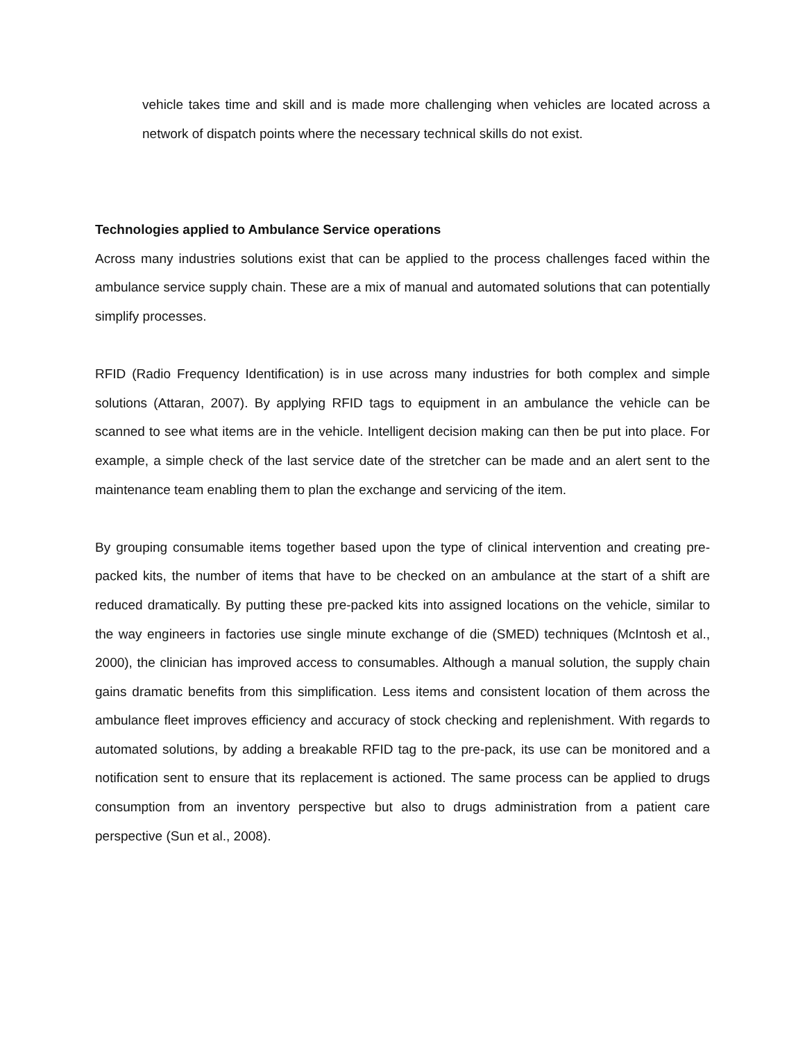vehicle takes time and skill and is made more challenging when vehicles are located across a network of dispatch points where the necessary technical skills do not exist.
Technologies applied to Ambulance Service operations
Across many industries solutions exist that can be applied to the process challenges faced within the ambulance service supply chain. These are a mix of manual and automated solutions that can potentially simplify processes.
RFID (Radio Frequency Identification) is in use across many industries for both complex and simple solutions (Attaran, 2007). By applying RFID tags to equipment in an ambulance the vehicle can be scanned to see what items are in the vehicle. Intelligent decision making can then be put into place. For example, a simple check of the last service date of the stretcher can be made and an alert sent to the maintenance team enabling them to plan the exchange and servicing of the item.
By grouping consumable items together based upon the type of clinical intervention and creating pre-packed kits, the number of items that have to be checked on an ambulance at the start of a shift are reduced dramatically. By putting these pre-packed kits into assigned locations on the vehicle, similar to the way engineers in factories use single minute exchange of die (SMED) techniques (McIntosh et al., 2000), the clinician has improved access to consumables. Although a manual solution, the supply chain gains dramatic benefits from this simplification. Less items and consistent location of them across the ambulance fleet improves efficiency and accuracy of stock checking and replenishment. With regards to automated solutions, by adding a breakable RFID tag to the pre-pack, its use can be monitored and a notification sent to ensure that its replacement is actioned. The same process can be applied to drugs consumption from an inventory perspective but also to drugs administration from a patient care perspective (Sun et al., 2008).